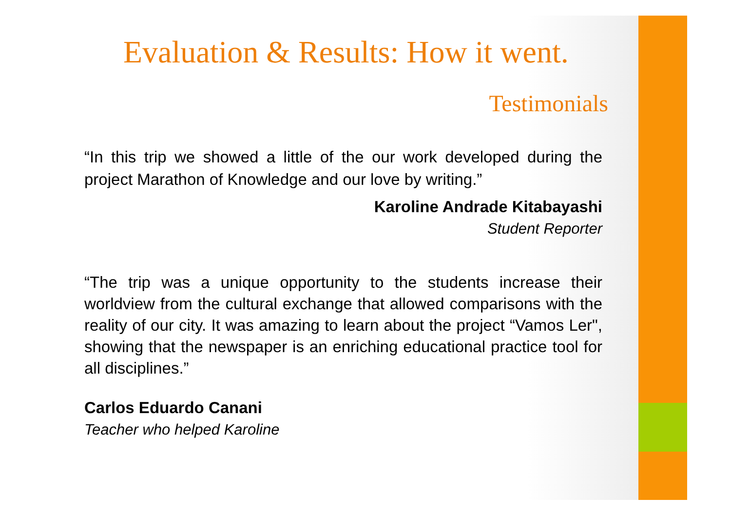Evaluation & Results: How it went.
Testimonials
“In this trip we showed a little of the our work developed during the project Marathon of Knowledge and our love by writing.”
Karoline Andrade Kitabayashi
Student Reporter
“The trip was a unique opportunity to the students increase their worldview from the cultural exchange that allowed comparisons with the reality of our city. It was amazing to learn about the project “Vamos Ler", showing that the newspaper is an enriching educational practice tool for all disciplines.”
Carlos Eduardo Canani
Teacher who helped Karoline